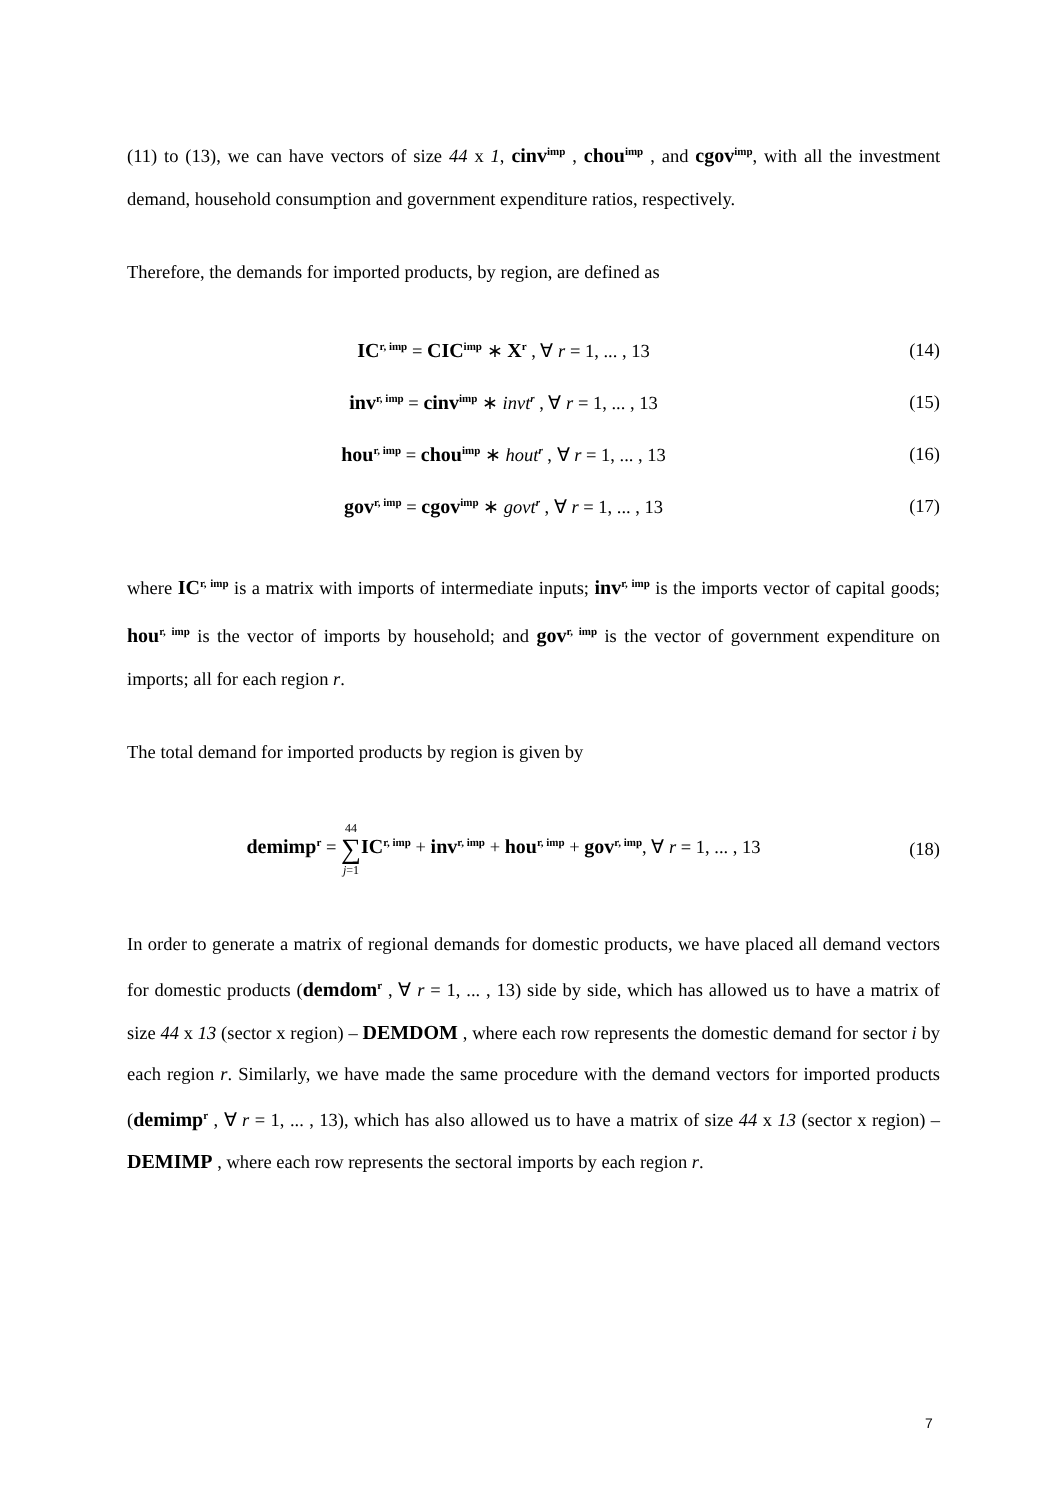(11) to (13), we can have vectors of size 44 x 1, cinv<sup>imp</sup> , chou<sup>imp</sup> , and cgov<sup>imp</sup>, with all the investment demand, household consumption and government expenditure ratios, respectively.
Therefore, the demands for imported products, by region, are defined as
IC<sup>r, imp</sup> = CIC<sup>imp</sup> ∗ X<sup>r</sup> , ∀ r = 1, ... , 13 (14)
inv<sup>r, imp</sup> = cinv<sup>imp</sup> ∗ invt<sup>r</sup> , ∀ r = 1, ... , 13 (15)
hou<sup>r, imp</sup> = chou<sup>imp</sup> ∗ hout<sup>r</sup> , ∀ r = 1, ... , 13 (16)
gov<sup>r, imp</sup> = cgov<sup>imp</sup> ∗ govt<sup>r</sup> , ∀ r = 1, ... , 13 (17)
where IC<sup>r, imp</sup> is a matrix with imports of intermediate inputs; inv<sup>r, imp</sup> is the imports vector of capital goods; hou<sup>r, imp</sup> is the vector of imports by household; and gov<sup>r, imp</sup> is the vector of government expenditure on imports; all for each region r.
The total demand for imported products by region is given by
demimp<sup>r</sup> = 44
∑
j=1 IC<sup>r, imp</sup> + inv<sup>r, imp</sup> + hou<sup>r, imp</sup> + gov<sup>r, imp</sup>, ∀ r = 1, ... , 13 (18)
In order to generate a matrix of regional demands for domestic products, we have placed all demand vectors for domestic products (demdom<sup>r</sup> , ∀ r = 1, ... , 13) side by side, which has allowed us to have a matrix of size 44 x 13 (sector x region) – DEMDOM , where each row represents the domestic demand for sector i by each region r. Similarly, we have made the same procedure with the demand vectors for imported products (demimp<sup>r</sup> , ∀ r = 1, ... , 13), which has also allowed us to have a matrix of size 44 x 13 (sector x region) – DEMIMP , where each row represents the sectoral imports by each region r.
7